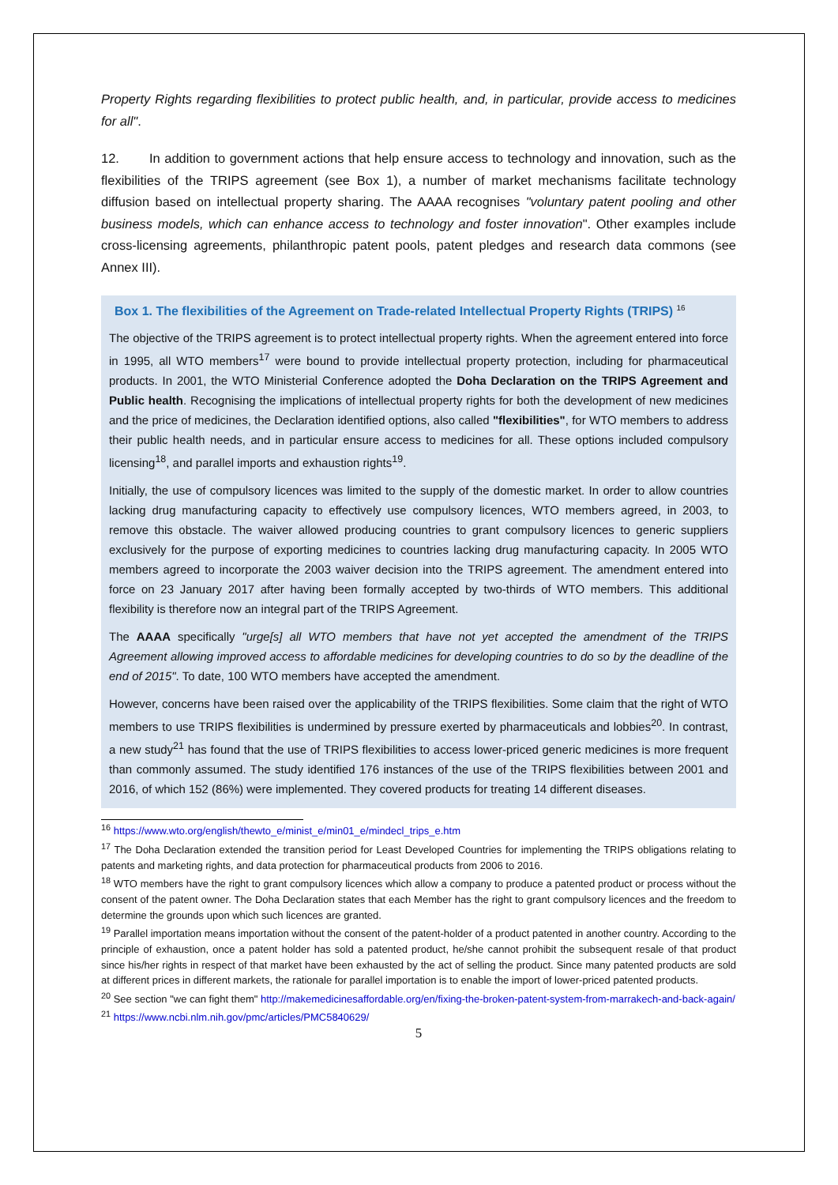Property Rights regarding flexibilities to protect public health, and, in particular, provide access to medicines for all".
12. In addition to government actions that help ensure access to technology and innovation, such as the flexibilities of the TRIPS agreement (see Box 1), a number of market mechanisms facilitate technology diffusion based on intellectual property sharing. The AAAA recognises "voluntary patent pooling and other business models, which can enhance access to technology and foster innovation". Other examples include cross-licensing agreements, philanthropic patent pools, patent pledges and research data commons (see Annex III).
Box 1. The flexibilities of the Agreement on Trade-related Intellectual Property Rights (TRIPS) <sup>16</sup>
The objective of the TRIPS agreement is to protect intellectual property rights. When the agreement entered into force in 1995, all WTO members<sup>17</sup> were bound to provide intellectual property protection, including for pharmaceutical products. In 2001, the WTO Ministerial Conference adopted the Doha Declaration on the TRIPS Agreement and Public health. Recognising the implications of intellectual property rights for both the development of new medicines and the price of medicines, the Declaration identified options, also called "flexibilities", for WTO members to address their public health needs, and in particular ensure access to medicines for all. These options included compulsory licensing<sup>18</sup>, and parallel imports and exhaustion rights<sup>19</sup>.
Initially, the use of compulsory licences was limited to the supply of the domestic market. In order to allow countries lacking drug manufacturing capacity to effectively use compulsory licences, WTO members agreed, in 2003, to remove this obstacle. The waiver allowed producing countries to grant compulsory licences to generic suppliers exclusively for the purpose of exporting medicines to countries lacking drug manufacturing capacity. In 2005 WTO members agreed to incorporate the 2003 waiver decision into the TRIPS agreement. The amendment entered into force on 23 January 2017 after having been formally accepted by two-thirds of WTO members. This additional flexibility is therefore now an integral part of the TRIPS Agreement.
The AAAA specifically "urge[s] all WTO members that have not yet accepted the amendment of the TRIPS Agreement allowing improved access to affordable medicines for developing countries to do so by the deadline of the end of 2015". To date, 100 WTO members have accepted the amendment.
However, concerns have been raised over the applicability of the TRIPS flexibilities. Some claim that the right of WTO members to use TRIPS flexibilities is undermined by pressure exerted by pharmaceuticals and lobbies<sup>20</sup>. In contrast, a new study<sup>21</sup> has found that the use of TRIPS flexibilities to access lower-priced generic medicines is more frequent than commonly assumed. The study identified 176 instances of the use of the TRIPS flexibilities between 2001 and 2016, of which 152 (86%) were implemented. They covered products for treating 14 different diseases.
<sup>16</sup> https://www.wto.org/english/thewto_e/minist_e/min01_e/mindecl_trips_e.htm
<sup>17</sup> The Doha Declaration extended the transition period for Least Developed Countries for implementing the TRIPS obligations relating to patents and marketing rights, and data protection for pharmaceutical products from 2006 to 2016.
<sup>18</sup> WTO members have the right to grant compulsory licences which allow a company to produce a patented product or process without the consent of the patent owner. The Doha Declaration states that each Member has the right to grant compulsory licences and the freedom to determine the grounds upon which such licences are granted.
<sup>19</sup> Parallel importation means importation without the consent of the patent-holder of a product patented in another country. According to the principle of exhaustion, once a patent holder has sold a patented product, he/she cannot prohibit the subsequent resale of that product since his/her rights in respect of that market have been exhausted by the act of selling the product. Since many patented products are sold at different prices in different markets, the rationale for parallel importation is to enable the import of lower-priced patented products.
<sup>20</sup> See section "we can fight them" http://makemedicinesaffordable.org/en/fixing-the-broken-patent-system-from-marrakech-and-back-again/
<sup>21</sup> https://www.ncbi.nlm.nih.gov/pmc/articles/PMC5840629/
5